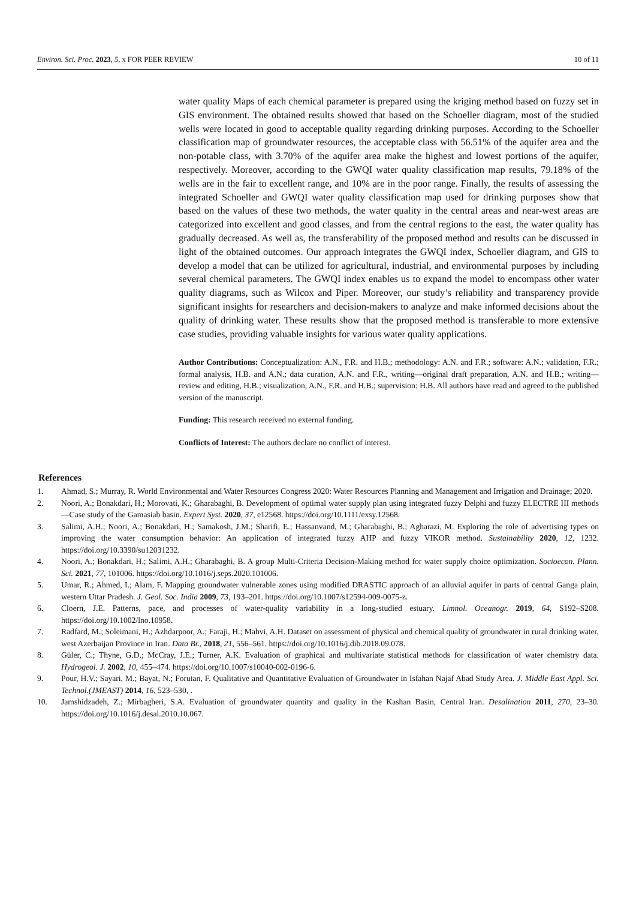Environ. Sci. Proc. 2023, 5, x FOR PEER REVIEW 10 of 11
water quality Maps of each chemical parameter is prepared using the kriging method based on fuzzy set in GIS environment. The obtained results showed that based on the Schoeller diagram, most of the studied wells were located in good to acceptable quality regarding drinking purposes. According to the Schoeller classification map of groundwater resources, the acceptable class with 56.51% of the aquifer area and the non-potable class, with 3.70% of the aquifer area make the highest and lowest portions of the aquifer, respectively. Moreover, according to the GWQI water quality classification map results, 79.18% of the wells are in the fair to excellent range, and 10% are in the poor range. Finally, the results of assessing the integrated Schoeller and GWQI water quality classification map used for drinking purposes show that based on the values of these two methods, the water quality in the central areas and near-west areas are categorized into excellent and good classes, and from the central regions to the east, the water quality has gradually decreased. As well as, the transferability of the proposed method and results can be discussed in light of the obtained outcomes. Our approach integrates the GWQI index, Schoeller diagram, and GIS to develop a model that can be utilized for agricultural, industrial, and environmental purposes by including several chemical parameters. The GWQI index enables us to expand the model to encompass other water quality diagrams, such as Wilcox and Piper. Moreover, our study’s reliability and transparency provide significant insights for researchers and decision-makers to analyze and make informed decisions about the quality of drinking water. These results show that the proposed method is transferable to more extensive case studies, providing valuable insights for various water quality applications.
Author Contributions: Conceptualization: A.N., F.R. and H.B.; methodology: A.N. and F.R.; software: A.N.; validation, F.R.; formal analysis, H.B. and A.N.; data curation, A.N. and F.R., writing—original draft preparation, A.N. and H.B.; writing—review and editing, H.B.; visualization, A.N., F.R. and H.B.; supervision: H.B. All authors have read and agreed to the published version of the manuscript.
Funding: This research received no external funding.
Conflicts of Interest: The authors declare no conflict of interest.
References
1. Ahmad, S.; Murray, R. World Environmental and Water Resources Congress 2020: Water Resources Planning and Management and Irrigation and Drainage; 2020.
2. Noori, A.; Bonakdari, H.; Morovati, K.; Gharabaghi, B. Development of optimal water supply plan using integrated fuzzy Delphi and fuzzy ELECTRE III methods—Case study of the Gamasiab basin. Expert Syst. 2020, 37, e12568. https://doi.org/10.1111/exsy.12568.
3. Salimi, A.H.; Noori, A.; Bonakdari, H.; Samakosh, J.M.; Sharifi, E.; Hassanvand, M.; Gharabaghi, B.; Agharazi, M. Exploring the role of advertising types on improving the water consumption behavior: An application of integrated fuzzy AHP and fuzzy VIKOR method. Sustainability 2020, 12, 1232. https://doi.org/10.3390/su12031232.
4. Noori, A.; Bonakdari, H.; Salimi, A.H.; Gharabaghi, B. A group Multi-Criteria Decision-Making method for water supply choice optimization. Socioecon. Plann. Sci. 2021, 77, 101006. https://doi.org/10.1016/j.seps.2020.101006.
5. Umar, R.; Ahmed, I.; Alam, F. Mapping groundwater vulnerable zones using modified DRASTIC approach of an alluvial aquifer in parts of central Ganga plain, western Uttar Pradesh. J. Geol. Soc. India 2009, 73, 193–201. https://doi.org/10.1007/s12594-009-0075-z.
6. Cloern, J.E. Patterns, pace, and processes of water-quality variability in a long-studied estuary. Limnol. Oceanogr. 2019, 64, S192–S208. https://doi.org/10.1002/lno.10958.
7. Radfard, M.; Soleimani, H.; Azhdarpoor, A.; Faraji, H.; Mahvi, A.H. Dataset on assessment of physical and chemical quality of groundwater in rural drinking water, west Azerbaijan Province in Iran. Data Br., 2018, 21, 556–561. https://doi.org/10.1016/j.dib.2018.09.078.
8. Güler, C.; Thyne, G.D.; McCray, J.E.; Turner, A.K. Evaluation of graphical and multivariate statistical methods for classification of water chemistry data. Hydrogeol. J. 2002, 10, 455–474. https://doi.org/10.1007/s10040-002-0196-6.
9. Pour, H.V.; Sayari, M.; Bayat, N.; Forutan, F. Qualitative and Quantitative Evaluation of Groundwater in Isfahan Najaf Abad Study Area. J. Middle East Appl. Sci. Technol.(JMEAST) 2014, 16, 523–530, .
10. Jamshidzadeh, Z.; Mirbagheri, S.A. Evaluation of groundwater quantity and quality in the Kashan Basin, Central Iran. Desalination 2011, 270, 23–30. https://doi.org/10.1016/j.desal.2010.10.067.